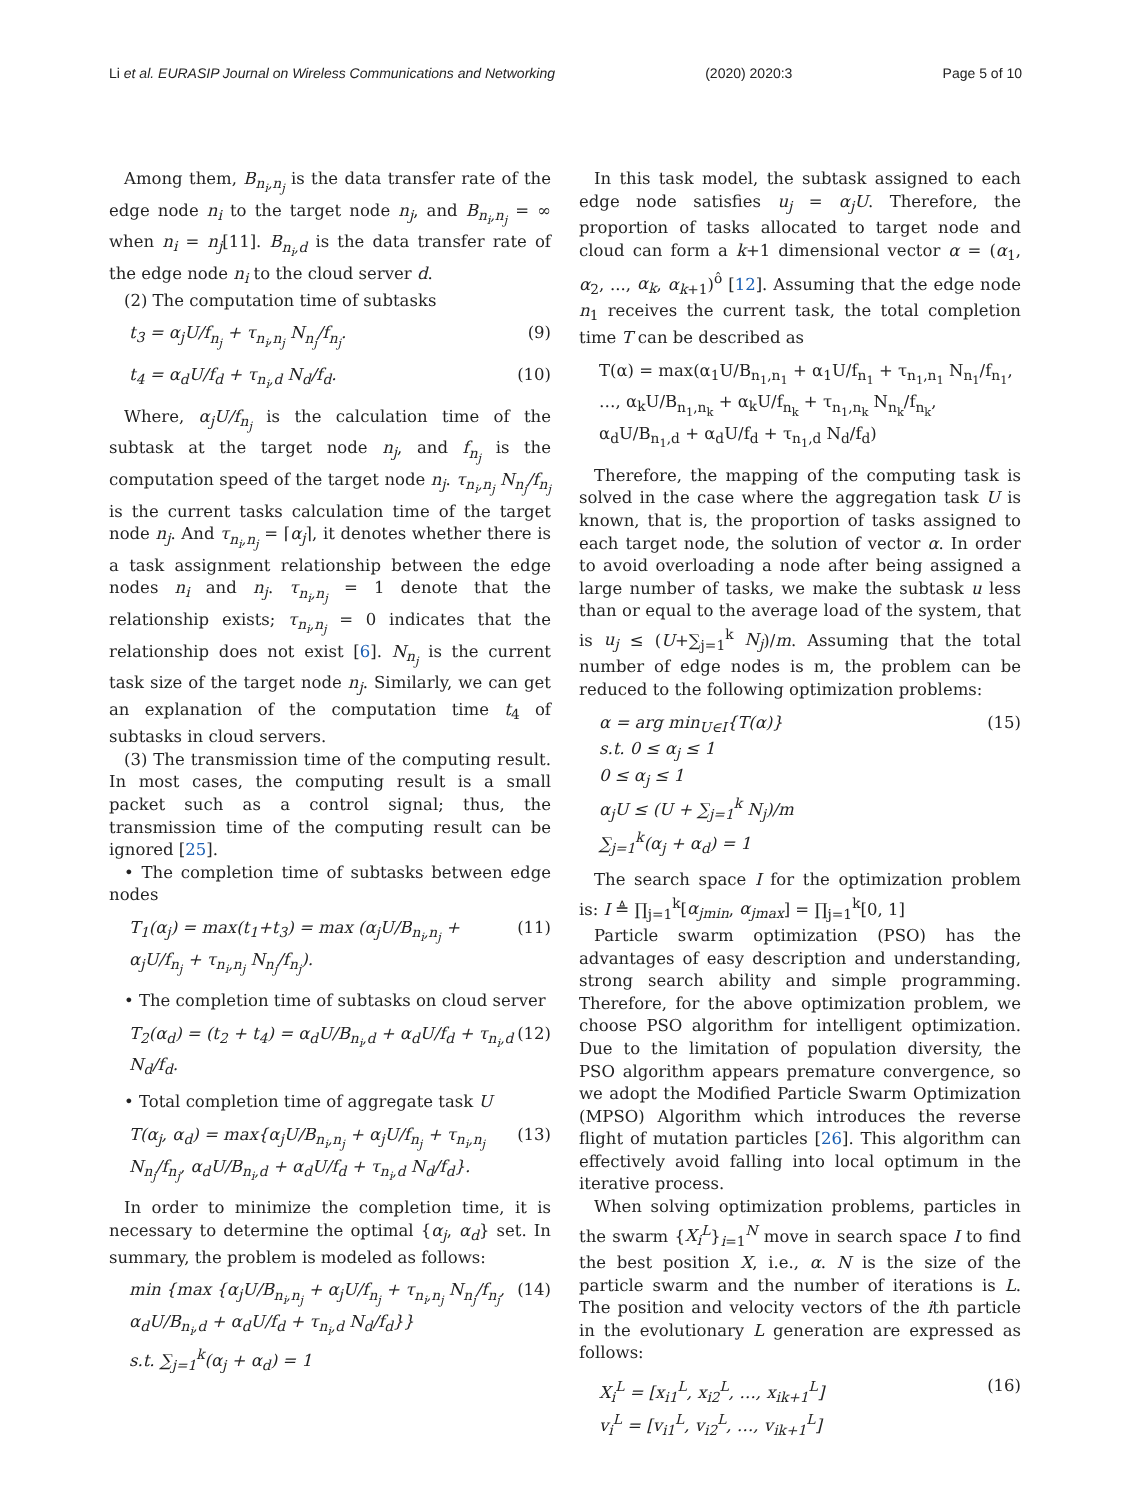Li et al. EURASIP Journal on Wireless Communications and Networking (2020) 2020:3 Page 5 of 10
Among them, B<sub>n<sub>i</sub>,n<sub>j</sub></sub> is the data transfer rate of the edge node n<sub>i</sub> to the target node n<sub>j</sub>, and B<sub>n<sub>i</sub>,n<sub>j</sub></sub> = ∞ when n<sub>i</sub> = n<sub>j</sub>[11]. B<sub>n<sub>i</sub>,d</sub> is the data transfer rate of the edge node n<sub>i</sub> to the cloud server d.
(2) The computation time of subtasks
t<sub>3</sub> = α<sub>j</sub>U/f<sub>n<sub>j</sub></sub> + τ<sub>n<sub>i</sub>,n<sub>j</sub></sub> N<sub>n<sub>j</sub></sub>/f<sub>n<sub>j</sub></sub>. (9)
t<sub>4</sub> = α<sub>d</sub>U/f<sub>d</sub> + τ<sub>n<sub>i</sub>,d</sub> N<sub>d</sub>/f<sub>d</sub>. (10)
Where, α<sub>j</sub>U/f<sub>n<sub>j</sub></sub> is the calculation time of the subtask at the target node n<sub>j</sub>, and f<sub>n<sub>j</sub></sub> is the computation speed of the target node n<sub>j</sub>. τ<sub>n<sub>i</sub>,n<sub>j</sub></sub> N<sub>n<sub>j</sub></sub>/f<sub>n<sub>j</sub></sub> is the current tasks calculation time of the target node n<sub>j</sub>. And τ<sub>n<sub>i</sub>,n<sub>j</sub></sub> = ⌈α<sub>j</sub>⌉, it denotes whether there is a task assignment relationship between the edge nodes n<sub>i</sub> and n<sub>j</sub>. τ<sub>n<sub>i</sub>,n<sub>j</sub></sub> = 1 denote that the relationship exists; τ<sub>n<sub>i</sub>,n<sub>j</sub></sub> = 0 indicates that the relationship does not exist [6]. N<sub>n<sub>j</sub></sub> is the current task size of the target node n<sub>j</sub>. Similarly, we can get an explanation of the computation time t<sub>4</sub> of subtasks in cloud servers.
(3) The transmission time of the computing result. In most cases, the computing result is a small packet such as a control signal; thus, the transmission time of the computing result can be ignored [25].
• The completion time of subtasks between edge nodes
T<sub>1</sub>(α<sub>j</sub>) = max(t<sub>1</sub>+t<sub>3</sub>) = max (α<sub>j</sub>U/B<sub>n<sub>i</sub>,n<sub>j</sub></sub> + α<sub>j</sub>U/f<sub>n<sub>j</sub></sub> + τ<sub>n<sub>i</sub>,n<sub>j</sub></sub> N<sub>n<sub>j</sub></sub>/f<sub>n<sub>j</sub></sub>). (11)
• The completion time of subtasks on cloud server
T<sub>2</sub>(α<sub>d</sub>) = (t<sub>2</sub> + t<sub>4</sub>) = α<sub>d</sub>U/B<sub>n<sub>i</sub>,d</sub> + α<sub>d</sub>U/f<sub>d</sub> + τ<sub>n<sub>i</sub>,d</sub> N<sub>d</sub>/f<sub>d</sub>. (12)
• Total completion time of aggregate task U
T(α<sub>j</sub>, α<sub>d</sub>) = max{α<sub>j</sub>U/B<sub>n<sub>i</sub>,n<sub>j</sub></sub> + α<sub>j</sub>U/f<sub>n<sub>j</sub></sub> + τ<sub>n<sub>i</sub>,n<sub>j</sub></sub> N<sub>n<sub>j</sub></sub>/f<sub>n<sub>j</sub></sub>, α<sub>d</sub>U/B<sub>n<sub>i</sub>,d</sub> + α<sub>d</sub>U/f<sub>d</sub> + τ<sub>n<sub>i</sub>,d</sub> N<sub>d</sub>/f<sub>d</sub>}. (13)
In order to minimize the completion time, it is necessary to determine the optimal {α<sub>j</sub>, α<sub>d</sub>} set. In summary, the problem is modeled as follows:
min {max {α<sub>j</sub>U/B<sub>n<sub>i</sub>,n<sub>j</sub></sub> + α<sub>j</sub>U/f<sub>n<sub>j</sub></sub> + τ<sub>n<sub>i</sub>,n<sub>j</sub></sub> N<sub>n<sub>j</sub></sub>/f<sub>n<sub>j</sub></sub>, α<sub>d</sub>U/B<sub>n<sub>i</sub>,d</sub> + α<sub>d</sub>U/f<sub>d</sub> + τ<sub>n<sub>i</sub>,d</sub> N<sub>d</sub>/f<sub>d</sub>}}
s.t. ∑<sub>j=1</sub><sup>k</sup>(α<sub>j</sub> + α<sub>d</sub>) = 1 (14)
In this task model, the subtask assigned to each edge node satisfies u<sub>j</sub> = α<sub>j</sub>U. Therefore, the proportion of tasks allocated to target node and cloud can form a k+1 dimensional vector α = (α<sub>1</sub>, α<sub>2</sub>, ..., α<sub>k</sub>, α<sub>k+1</sub>)<sup>ô</sup> [12]. Assuming that the edge node n<sub>1</sub> receives the current task, the total completion time T can be described as
T(α) = max(α<sub>1</sub>U/B<sub>n<sub>1</sub>,n<sub>1</sub></sub> + α<sub>1</sub>U/f<sub>n<sub>1</sub></sub> + τ<sub>n<sub>1</sub>,n<sub>1</sub></sub> N<sub>n<sub>1</sub></sub>/f<sub>n<sub>1</sub></sub>, …, α<sub>k</sub>U/B<sub>n<sub>1</sub>,n<sub>k</sub></sub> + α<sub>k</sub>U/f<sub>n<sub>k</sub></sub> + τ<sub>n<sub>1</sub>,n<sub>k</sub></sub> N<sub>n<sub>k</sub></sub>/f<sub>n<sub>k</sub></sub>, α<sub>d</sub>U/B<sub>n<sub>1</sub>,d</sub> + α<sub>d</sub>U/f<sub>d</sub> + τ<sub>n<sub>1</sub>,d</sub> N<sub>d</sub>/f<sub>d</sub>)
Therefore, the mapping of the computing task is solved in the case where the aggregation task U is known, that is, the proportion of tasks assigned to each target node, the solution of vector α. In order to avoid overloading a node after being assigned a large number of tasks, we make the subtask u less than or equal to the average load of the system, that is u<sub>j</sub> ≤ (U+∑<sub>j=1</sub><sup>k</sup> N<sub>j</sub>)/m. Assuming that the total number of edge nodes is m, the problem can be reduced to the following optimization problems:
α = arg min<sub>U∈I</sub>{T(α)}
s.t. 0 ≤ α<sub>j</sub> ≤ 1
0 ≤ α<sub>j</sub> ≤ 1
α<sub>j</sub>U ≤ (U + ∑<sub>j=1</sub><sup>k</sup> N<sub>j</sub>)/m
∑<sub>j=1</sub><sup>k</sup>(α<sub>j</sub> + α<sub>d</sub>) = 1 (15)
The search space I for the optimization problem is: I ≜ ∏<sub>j=1</sub><sup>k</sup>[α<sub>jmin</sub>, α<sub>jmax</sub>] = ∏<sub>j=1</sub><sup>k</sup>[0, 1]
Particle swarm optimization (PSO) has the advantages of easy description and understanding, strong search ability and simple programming. Therefore, for the above optimization problem, we choose PSO algorithm for intelligent optimization. Due to the limitation of population diversity, the PSO algorithm appears premature convergence, so we adopt the Modified Particle Swarm Optimization (MPSO) Algorithm which introduces the reverse flight of mutation particles [26]. This algorithm can effectively avoid falling into local optimum in the iterative process.
When solving optimization problems, particles in the swarm {X<sub>i</sub><sup>L</sup>}<sub>i=1</sub><sup>N</sup> move in search space I to find the best position X, i.e., α. N is the size of the particle swarm and the number of iterations is L. The position and velocity vectors of the ith particle in the evolutionary L generation are expressed as follows:
X<sub>i</sub><sup>L</sup> = [x<sub>i1</sub><sup>L</sup>, x<sub>i2</sub><sup>L</sup>, …, x<sub>ik+1</sub><sup>L</sup>]
v<sub>i</sub><sup>L</sup> = [v<sub>i1</sub><sup>L</sup>, v<sub>i2</sub><sup>L</sup>, …, v<sub>ik+1</sub><sup>L</sup>] (16)